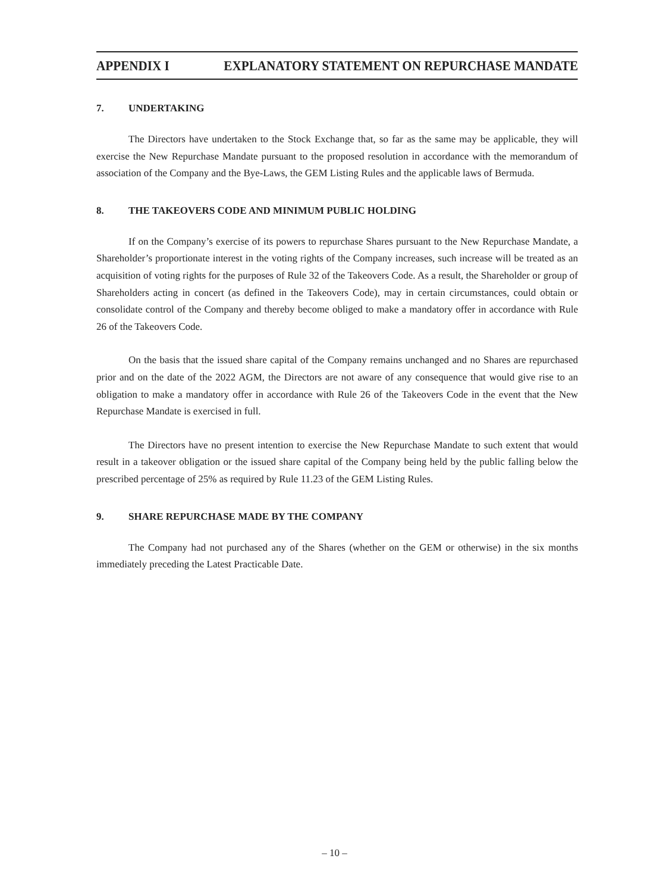APPENDIX I EXPLANATORY STATEMENT ON REPURCHASE MANDATE
7. UNDERTAKING
The Directors have undertaken to the Stock Exchange that, so far as the same may be applicable, they will exercise the New Repurchase Mandate pursuant to the proposed resolution in accordance with the memorandum of association of the Company and the Bye-Laws, the GEM Listing Rules and the applicable laws of Bermuda.
8. THE TAKEOVERS CODE AND MINIMUM PUBLIC HOLDING
If on the Company’s exercise of its powers to repurchase Shares pursuant to the New Repurchase Mandate, a Shareholder’s proportionate interest in the voting rights of the Company increases, such increase will be treated as an acquisition of voting rights for the purposes of Rule 32 of the Takeovers Code. As a result, the Shareholder or group of Shareholders acting in concert (as defined in the Takeovers Code), may in certain circumstances, could obtain or consolidate control of the Company and thereby become obliged to make a mandatory offer in accordance with Rule 26 of the Takeovers Code.
On the basis that the issued share capital of the Company remains unchanged and no Shares are repurchased prior and on the date of the 2022 AGM, the Directors are not aware of any consequence that would give rise to an obligation to make a mandatory offer in accordance with Rule 26 of the Takeovers Code in the event that the New Repurchase Mandate is exercised in full.
The Directors have no present intention to exercise the New Repurchase Mandate to such extent that would result in a takeover obligation or the issued share capital of the Company being held by the public falling below the prescribed percentage of 25% as required by Rule 11.23 of the GEM Listing Rules.
9. SHARE REPURCHASE MADE BY THE COMPANY
The Company had not purchased any of the Shares (whether on the GEM or otherwise) in the six months immediately preceding the Latest Practicable Date.
– 10 –